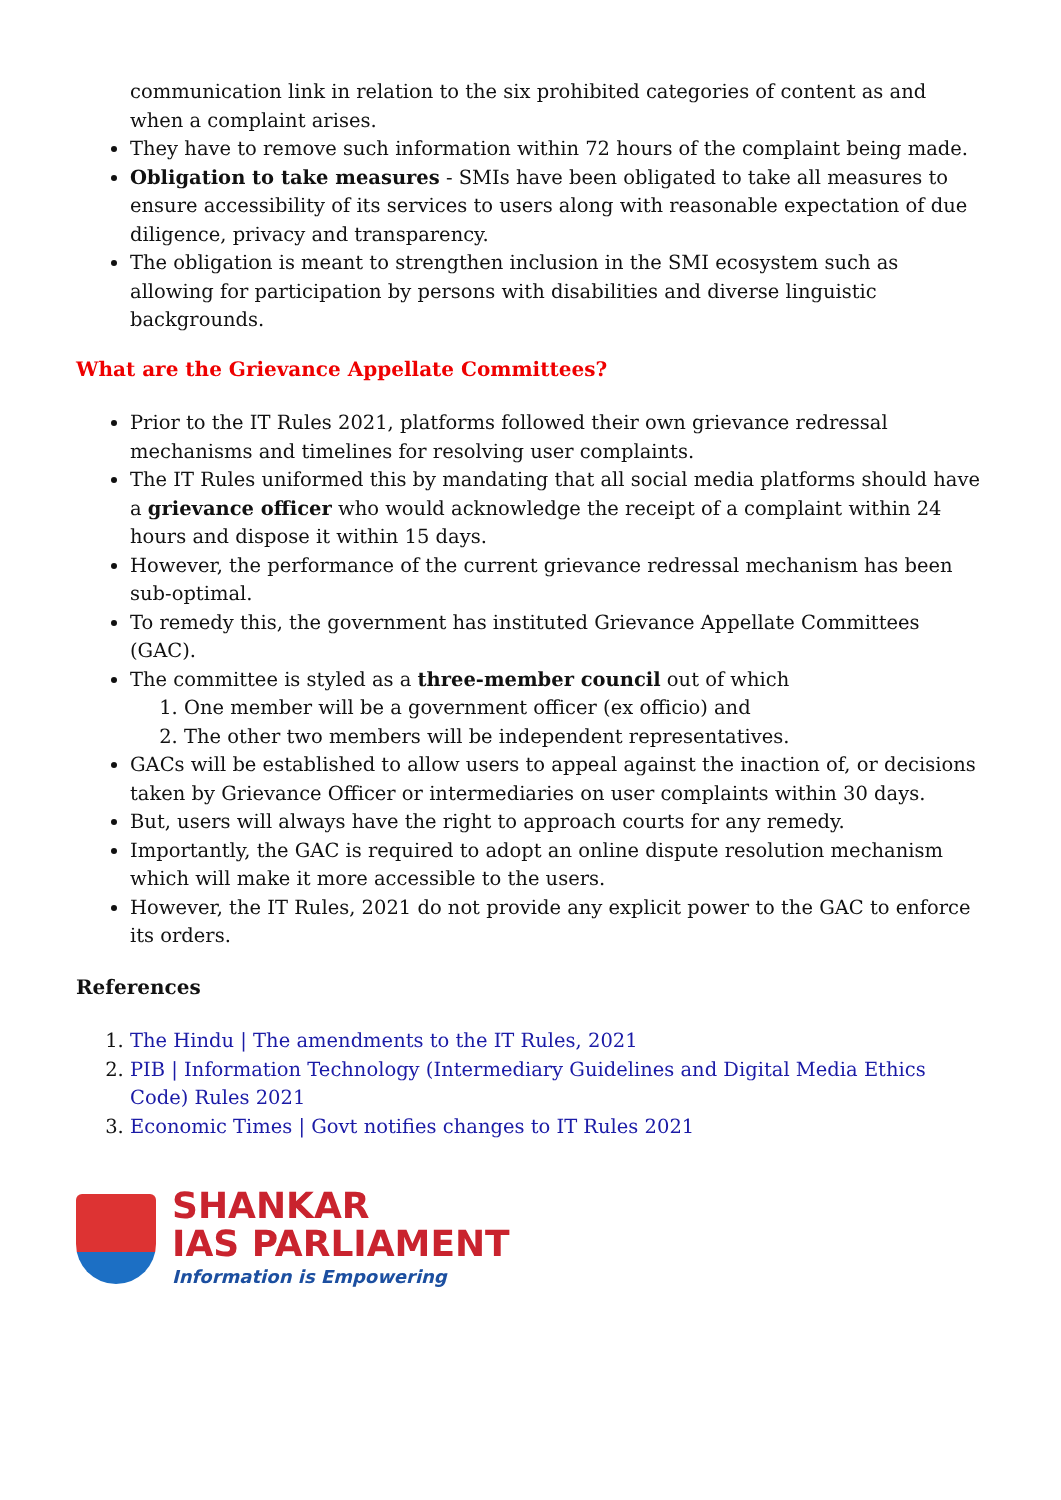communication link in relation to the six prohibited categories of content as and when a complaint arises.
They have to remove such information within 72 hours of the complaint being made.
Obligation to take measures - SMIs have been obligated to take all measures to ensure accessibility of its services to users along with reasonable expectation of due diligence, privacy and transparency.
The obligation is meant to strengthen inclusion in the SMI ecosystem such as allowing for participation by persons with disabilities and diverse linguistic backgrounds.
What are the Grievance Appellate Committees?
Prior to the IT Rules 2021, platforms followed their own grievance redressal mechanisms and timelines for resolving user complaints.
The IT Rules uniformed this by mandating that all social media platforms should have a grievance officer who would acknowledge the receipt of a complaint within 24 hours and dispose it within 15 days.
However, the performance of the current grievance redressal mechanism has been sub-optimal.
To remedy this, the government has instituted Grievance Appellate Committees (GAC).
The committee is styled as a three-member council out of which
1. One member will be a government officer (ex officio) and
2. The other two members will be independent representatives.
GACs will be established to allow users to appeal against the inaction of, or decisions taken by Grievance Officer or intermediaries on user complaints within 30 days.
But, users will always have the right to approach courts for any remedy.
Importantly, the GAC is required to adopt an online dispute resolution mechanism which will make it more accessible to the users.
However, the IT Rules, 2021 do not provide any explicit power to the GAC to enforce its orders.
References
1. The Hindu | The amendments to the IT Rules, 2021
2. PIB | Information Technology (Intermediary Guidelines and Digital Media Ethics Code) Rules 2021
3. Economic Times | Govt notifies changes to IT Rules 2021
SHANKAR
IAS PARLIAMENT
Information is Empowering